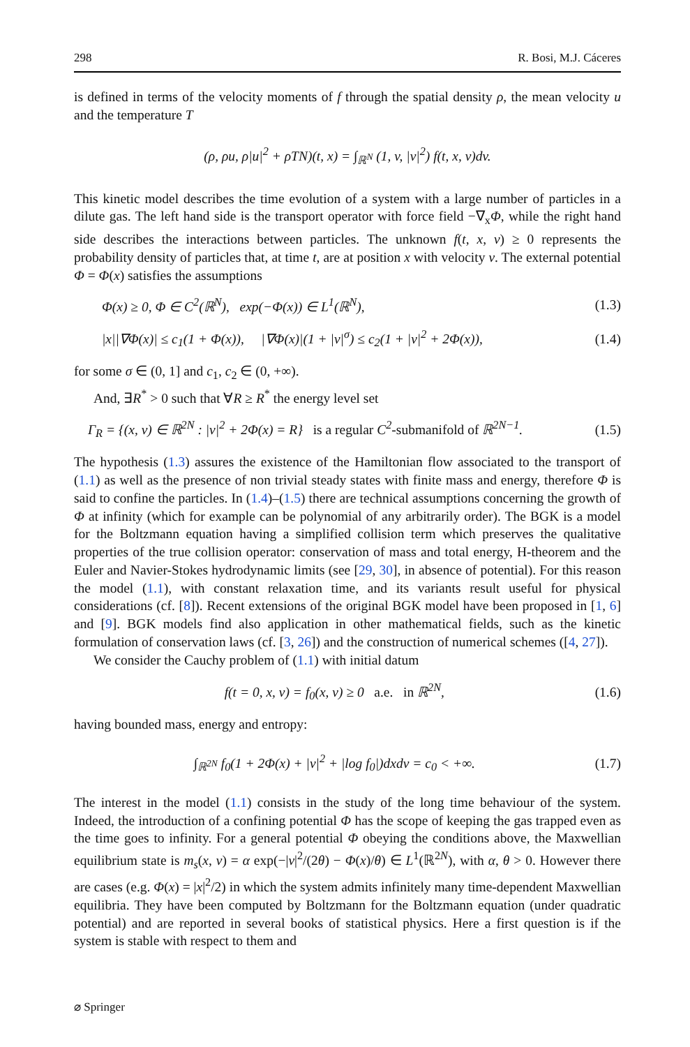298 R. Bosi, M.J. Cáceres
is defined in terms of the velocity moments of f through the spatial density ρ, the mean velocity u and the temperature T
(ρ, ρu, ρ|u|<sup>2</sup> + ρTN)(t, x) = ∫<sub>ℝ<sup>N</sup></sub> (1, v, |v|<sup>2</sup>) f(t, x, v)dv.
This kinetic model describes the time evolution of a system with a large number of particles in a dilute gas. The left hand side is the transport operator with force field −∇<sub>x</sub>Φ, while the right hand side describes the interactions between particles. The unknown f(t, x, v) ≥ 0 represents the probability density of particles that, at time t, are at position x with velocity v. The external potential Φ = Φ(x) satisfies the assumptions
Φ(x) ≥ 0, Φ ∈ C<sup>2</sup>(ℝ<sup>N</sup>), exp(−Φ(x)) ∈ L<sup>1</sup>(ℝ<sup>N</sup>), (1.3)
|x||∇Φ(x)| ≤ c<sub>1</sub>(1 + Φ(x)), |∇Φ(x)|(1 + |v|<sup>σ</sup>) ≤ c<sub>2</sub>(1 + |v|<sup>2</sup> + 2Φ(x)), (1.4)
for some σ ∈ (0, 1] and c<sub>1</sub>, c<sub>2</sub> ∈ (0, +∞).
And, ∃R<sup>*</sup> > 0 such that ∀R ≥ R<sup>*</sup> the energy level set
Γ<sub>R</sub> = {(x, v) ∈ ℝ<sup>2N</sup> : |v|<sup>2</sup> + 2Φ(x) = R} is a regular C<sup>2</sup>-submanifold of ℝ<sup>2N−1</sup>. (1.5)
The hypothesis (1.3) assures the existence of the Hamiltonian flow associated to the transport of (1.1) as well as the presence of non trivial steady states with finite mass and energy, therefore Φ is said to confine the particles. In (1.4)–(1.5) there are technical assumptions concerning the growth of Φ at infinity (which for example can be polynomial of any arbitrarily order). The BGK is a model for the Boltzmann equation having a simplified collision term which preserves the qualitative properties of the true collision operator: conservation of mass and total energy, H-theorem and the Euler and Navier-Stokes hydrodynamic limits (see [29, 30], in absence of potential). For this reason the model (1.1), with constant relaxation time, and its variants result useful for physical considerations (cf. [8]). Recent extensions of the original BGK model have been proposed in [1, 6] and [9]. BGK models find also application in other mathematical fields, such as the kinetic formulation of conservation laws (cf. [3, 26]) and the construction of numerical schemes ([4, 27]).
We consider the Cauchy problem of (1.1) with initial datum
f(t = 0, x, v) = f<sub>0</sub>(x, v) ≥ 0 a.e. in ℝ<sup>2N</sup>, (1.6)
having bounded mass, energy and entropy:
∫<sub>ℝ<sup>2N</sup></sub> f<sub>0</sub>(1 + 2Φ(x) + |v|<sup>2</sup> + |log f<sub>0</sub>|)dxdv = c<sub>0</sub> < +∞. (1.7)
The interest in the model (1.1) consists in the study of the long time behaviour of the system. Indeed, the introduction of a confining potential Φ has the scope of keeping the gas trapped even as the time goes to infinity. For a general potential Φ obeying the conditions above, the Maxwellian equilibrium state is m<sub>s</sub>(x, v) = α exp(−|v|<sup>2</sup>/(2θ) − Φ(x)/θ) ∈ L<sup>1</sup>(ℝ<sup>2N</sup>), with α, θ > 0. However there are cases (e.g. Φ(x) = |x|<sup>2</sup>/2) in which the system admits infinitely many time-dependent Maxwellian equilibria. They have been computed by Boltzmann for the Boltzmann equation (under quadratic potential) and are reported in several books of statistical physics. Here a first question is if the system is stable with respect to them and
⌀ Springer